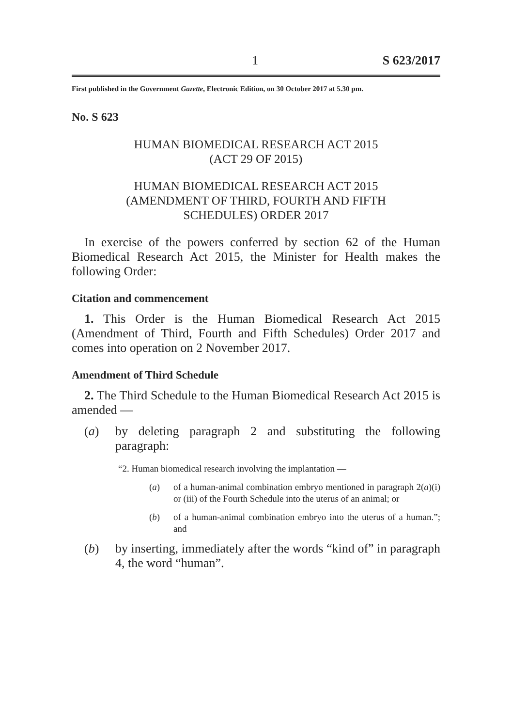1 S 623/2017
First published in the Government Gazette, Electronic Edition, on 30 October 2017 at 5.30 pm.
No. S 623
HUMAN BIOMEDICAL RESEARCH ACT 2015
(ACT 29 OF 2015)
HUMAN BIOMEDICAL RESEARCH ACT 2015
(AMENDMENT OF THIRD, FOURTH AND FIFTH
SCHEDULES) ORDER 2017
In exercise of the powers conferred by section 62 of the Human Biomedical Research Act 2015, the Minister for Health makes the following Order:
Citation and commencement
1. This Order is the Human Biomedical Research Act 2015 (Amendment of Third, Fourth and Fifth Schedules) Order 2017 and comes into operation on 2 November 2017.
Amendment of Third Schedule
2. The Third Schedule to the Human Biomedical Research Act 2015 is amended —
(a) by deleting paragraph 2 and substituting the following paragraph:
“2. Human biomedical research involving the implantation —
(a) of a human-animal combination embryo mentioned in paragraph 2(a)(i) or (iii) of the Fourth Schedule into the uterus of an animal; or
(b) of a human-animal combination embryo into the uterus of a human.”; and
(b) by inserting, immediately after the words “kind of” in paragraph 4, the word “human”.